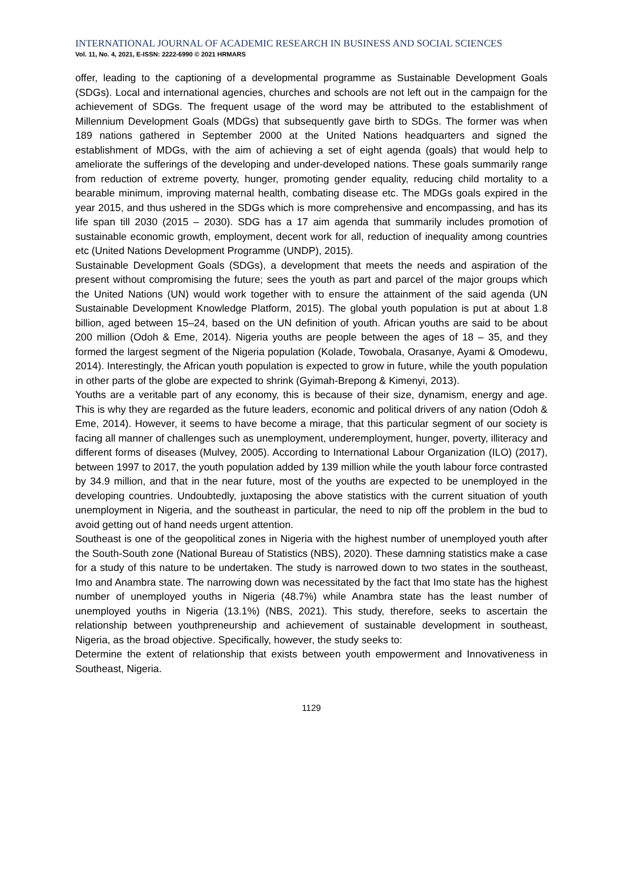INTERNATIONAL JOURNAL OF ACADEMIC RESEARCH IN BUSINESS AND SOCIAL SCIENCES
Vol. 11, No. 4, 2021, E-ISSN: 2222-6990 © 2021 HRMARS
offer, leading to the captioning of a developmental programme as Sustainable Development Goals (SDGs). Local and international agencies, churches and schools are not left out in the campaign for the achievement of SDGs. The frequent usage of the word may be attributed to the establishment of Millennium Development Goals (MDGs) that subsequently gave birth to SDGs. The former was when 189 nations gathered in September 2000 at the United Nations headquarters and signed the establishment of MDGs, with the aim of achieving a set of eight agenda (goals) that would help to ameliorate the sufferings of the developing and under-developed nations. These goals summarily range from reduction of extreme poverty, hunger, promoting gender equality, reducing child mortality to a bearable minimum, improving maternal health, combating disease etc. The MDGs goals expired in the year 2015, and thus ushered in the SDGs which is more comprehensive and encompassing, and has its life span till 2030 (2015 – 2030). SDG has a 17 aim agenda that summarily includes promotion of sustainable economic growth, employment, decent work for all, reduction of inequality among countries etc (United Nations Development Programme (UNDP), 2015).
Sustainable Development Goals (SDGs), a development that meets the needs and aspiration of the present without compromising the future; sees the youth as part and parcel of the major groups which the United Nations (UN) would work together with to ensure the attainment of the said agenda (UN Sustainable Development Knowledge Platform, 2015). The global youth population is put at about 1.8 billion, aged between 15–24, based on the UN definition of youth. African youths are said to be about 200 million (Odoh & Eme, 2014). Nigeria youths are people between the ages of 18 – 35, and they formed the largest segment of the Nigeria population (Kolade, Towobala, Orasanye, Ayami & Omodewu, 2014). Interestingly, the African youth population is expected to grow in future, while the youth population in other parts of the globe are expected to shrink (Gyimah-Brepong & Kimenyi, 2013).
Youths are a veritable part of any economy, this is because of their size, dynamism, energy and age. This is why they are regarded as the future leaders, economic and political drivers of any nation (Odoh & Eme, 2014). However, it seems to have become a mirage, that this particular segment of our society is facing all manner of challenges such as unemployment, underemployment, hunger, poverty, illiteracy and different forms of diseases (Mulvey, 2005). According to International Labour Organization (ILO) (2017), between 1997 to 2017, the youth population added by 139 million while the youth labour force contrasted by 34.9 million, and that in the near future, most of the youths are expected to be unemployed in the developing countries. Undoubtedly, juxtaposing the above statistics with the current situation of youth unemployment in Nigeria, and the southeast in particular, the need to nip off the problem in the bud to avoid getting out of hand needs urgent attention.
Southeast is one of the geopolitical zones in Nigeria with the highest number of unemployed youth after the South-South zone (National Bureau of Statistics (NBS), 2020). These damning statistics make a case for a study of this nature to be undertaken. The study is narrowed down to two states in the southeast, Imo and Anambra state. The narrowing down was necessitated by the fact that Imo state has the highest number of unemployed youths in Nigeria (48.7%) while Anambra state has the least number of unemployed youths in Nigeria (13.1%) (NBS, 2021). This study, therefore, seeks to ascertain the relationship between youthpreneurship and achievement of sustainable development in southeast, Nigeria, as the broad objective. Specifically, however, the study seeks to:
Determine the extent of relationship that exists between youth empowerment and Innovativeness in Southeast, Nigeria.
1129